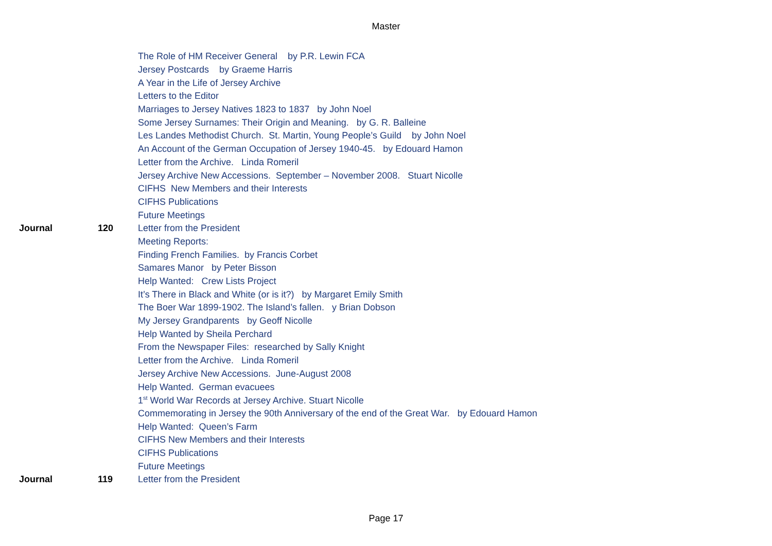Master
| | | The Role of HM Receiver General by P.R. Lewin FCA |
| | | Jersey Postcards by Graeme Harris |
| | | A Year in the Life of Jersey Archive |
| | | Letters to the Editor |
| | | Marriages to Jersey Natives 1823 to 1837 by John Noel |
| | | Some Jersey Surnames: Their Origin and Meaning. by G. R. Balleine |
| | | Les Landes Methodist Church. St. Martin, Young People’s Guild by John Noel |
| | | An Account of the German Occupation of Jersey 1940-45. by Edouard Hamon |
| | | Letter from the Archive. Linda Romeril |
| | | Jersey Archive New Accessions. September – November 2008. Stuart Nicolle |
| | | CIFHS New Members and their Interests |
| | | CIFHS Publications |
| | | Future Meetings |
| Journal | 120 | Letter from the President |
| | | Meeting Reports: |
| | | Finding French Families. by Francis Corbet |
| | | Samares Manor by Peter Bisson |
| | | Help Wanted: Crew Lists Project |
| | | It’s There in Black and White (or is it?) by Margaret Emily Smith |
| | | The Boer War 1899-1902. The Island’s fallen. y Brian Dobson |
| | | My Jersey Grandparents by Geoff Nicolle |
| | | Help Wanted by Sheila Perchard |
| | | From the Newspaper Files: researched by Sally Knight |
| | | Letter from the Archive. Linda Romeril |
| | | Jersey Archive New Accessions. June-August 2008 |
| | | Help Wanted. German evacuees |
| | | 1<sup>st</sup> World War Records at Jersey Archive. Stuart Nicolle |
| | | Commemorating in Jersey the 90th Anniversary of the end of the Great War. by Edouard Hamon |
| | | Help Wanted: Queen’s Farm |
| | | CIFHS New Members and their Interests |
| | | CIFHS Publications |
| | | Future Meetings |
| Journal | 119 | Letter from the President |
Page 17